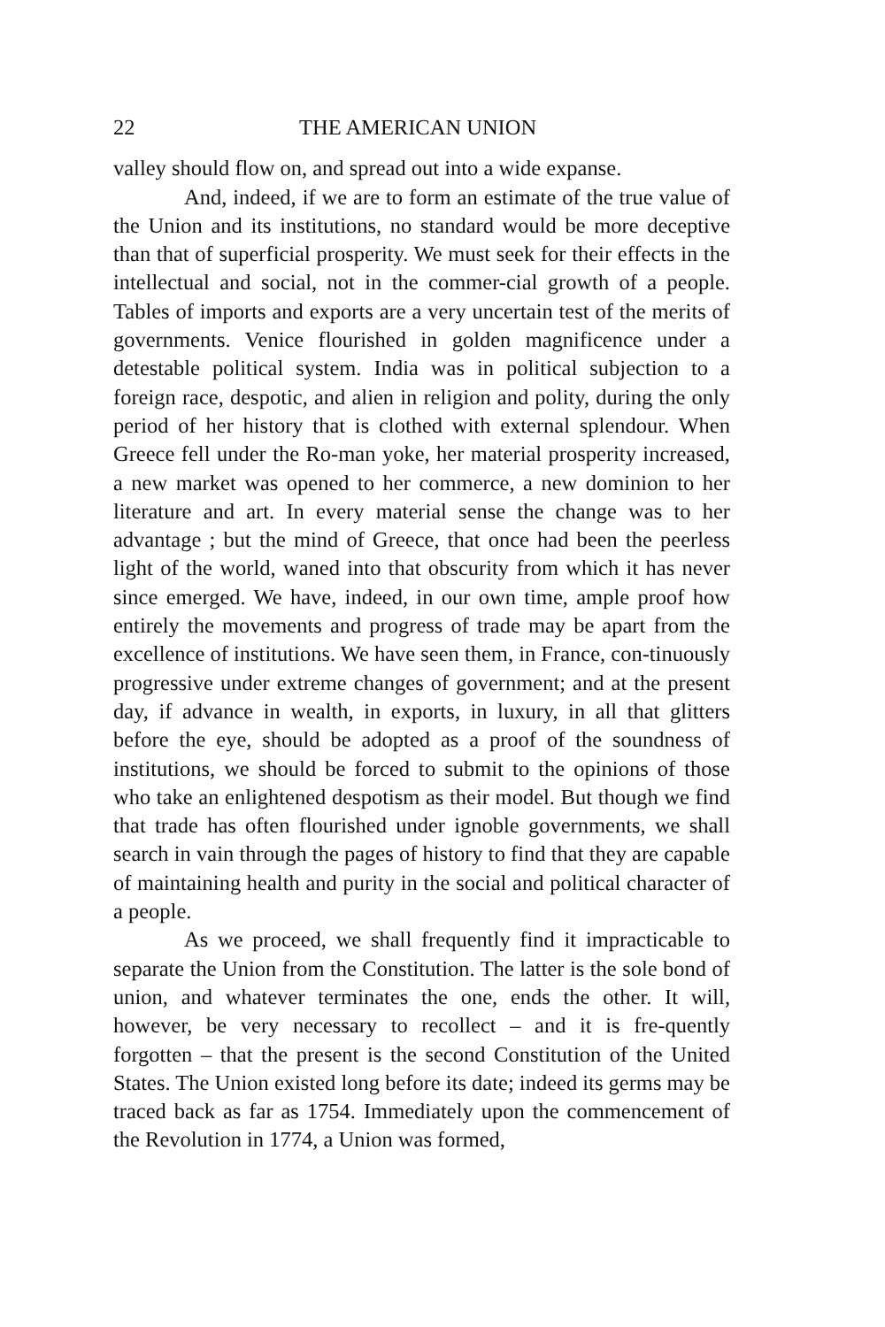22 THE AMERICAN UNION
valley should flow on, and spread out into a wide expanse.
And, indeed, if we are to form an estimate of the true value of the Union and its institutions, no standard would be more deceptive than that of superficial prosperity. We must seek for their effects in the intellectual and social, not in the commer-cial growth of a people. Tables of imports and exports are a very uncertain test of the merits of governments. Venice flourished in golden magnificence under a detestable political system. India was in political subjection to a foreign race, despotic, and alien in religion and polity, during the only period of her history that is clothed with external splendour. When Greece fell under the Ro-man yoke, her material prosperity increased, a new market was opened to her commerce, a new dominion to her literature and art. In every material sense the change was to her advantage ; but the mind of Greece, that once had been the peerless light of the world, waned into that obscurity from which it has never since emerged. We have, indeed, in our own time, ample proof how entirely the movements and progress of trade may be apart from the excellence of institutions. We have seen them, in France, con-tinuously progressive under extreme changes of government; and at the present day, if advance in wealth, in exports, in luxury, in all that glitters before the eye, should be adopted as a proof of the soundness of institutions, we should be forced to submit to the opinions of those who take an enlightened despotism as their model. But though we find that trade has often flourished under ignoble governments, we shall search in vain through the pages of history to find that they are capable of maintaining health and purity in the social and political character of a people.
As we proceed, we shall frequently find it impracticable to separate the Union from the Constitution. The latter is the sole bond of union, and whatever terminates the one, ends the other. It will, however, be very necessary to recollect – and it is fre-quently forgotten – that the present is the second Constitution of the United States. The Union existed long before its date; indeed its germs may be traced back as far as 1754. Immediately upon the commencement of the Revolution in 1774, a Union was formed,